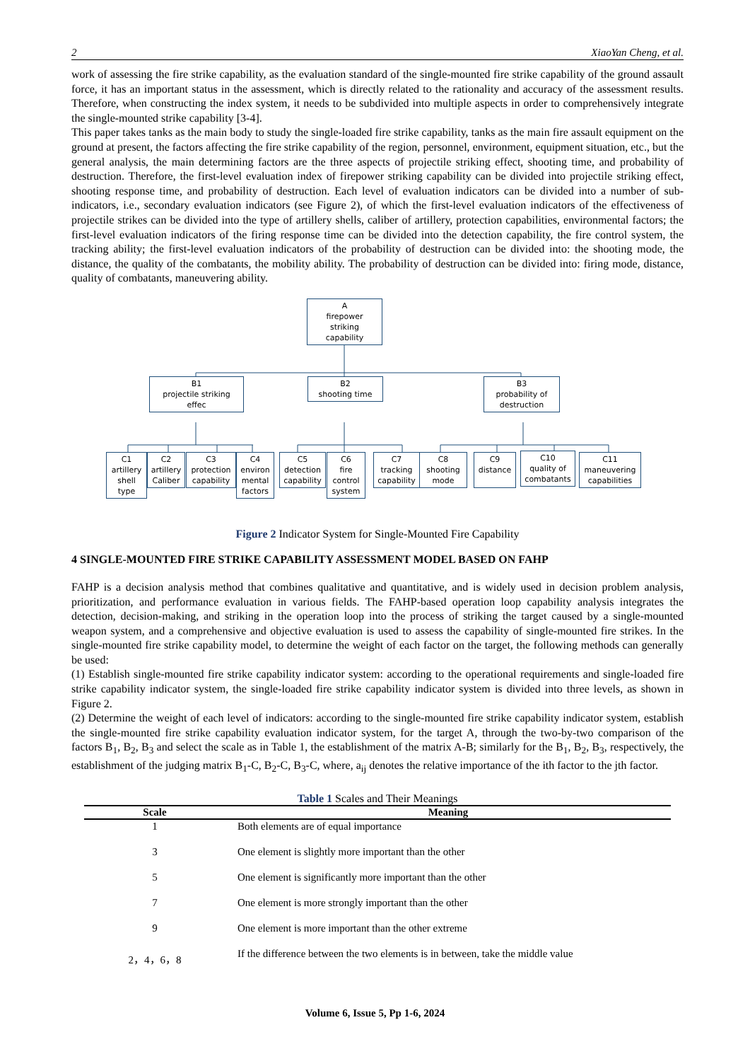2 XiaoYan Cheng, et al.
work of assessing the fire strike capability, as the evaluation standard of the single-mounted fire strike capability of the ground assault force, it has an important status in the assessment, which is directly related to the rationality and accuracy of the assessment results. Therefore, when constructing the index system, it needs to be subdivided into multiple aspects in order to comprehensively integrate the single-mounted strike capability [3-4].
This paper takes tanks as the main body to study the single-loaded fire strike capability, tanks as the main fire assault equipment on the ground at present, the factors affecting the fire strike capability of the region, personnel, environment, equipment situation, etc., but the general analysis, the main determining factors are the three aspects of projectile striking effect, shooting time, and probability of destruction. Therefore, the first-level evaluation index of firepower striking capability can be divided into projectile striking effect, shooting response time, and probability of destruction. Each level of evaluation indicators can be divided into a number of sub-indicators, i.e., secondary evaluation indicators (see Figure 2), of which the first-level evaluation indicators of the effectiveness of projectile strikes can be divided into the type of artillery shells, caliber of artillery, protection capabilities, environmental factors; the first-level evaluation indicators of the firing response time can be divided into the detection capability, the fire control system, the tracking ability; the first-level evaluation indicators of the probability of destruction can be divided into: the shooting mode, the distance, the quality of the combatants, the mobility ability. The probability of destruction can be divided into: firing mode, distance, quality of combatants, maneuvering ability.
A
firepower
striking
capability
B1
projectile striking
effec
B2
shooting time
B3
probability of
destruction
C1
artillery
shell
type
C2
artillery
Caliber
C3
protection
capability
C4
environ
mental
factors
C5
detection
capability
C6
fire
control
system
C7
tracking
capability
C8
shooting
mode
C9
distance
C10
quality of
combatants
C11
maneuvering
capabilities
Figure 2 Indicator System for Single-Mounted Fire Capability
4 SINGLE-MOUNTED FIRE STRIKE CAPABILITY ASSESSMENT MODEL BASED ON FAHP
FAHP is a decision analysis method that combines qualitative and quantitative, and is widely used in decision problem analysis, prioritization, and performance evaluation in various fields. The FAHP-based operation loop capability analysis integrates the detection, decision-making, and striking in the operation loop into the process of striking the target caused by a single-mounted weapon system, and a comprehensive and objective evaluation is used to assess the capability of single-mounted fire strikes. In the single-mounted fire strike capability model, to determine the weight of each factor on the target, the following methods can generally be used:
(1) Establish single-mounted fire strike capability indicator system: according to the operational requirements and single-loaded fire strike capability indicator system, the single-loaded fire strike capability indicator system is divided into three levels, as shown in Figure 2.
(2) Determine the weight of each level of indicators: according to the single-mounted fire strike capability indicator system, establish the single-mounted fire strike capability evaluation indicator system, for the target A, through the two-by-two comparison of the factors B<sub>1</sub>, B<sub>2</sub>, B<sub>3</sub> and select the scale as in Table 1, the establishment of the matrix A-B; similarly for the B<sub>1</sub>, B<sub>2</sub>, B<sub>3</sub>, respectively, the establishment of the judging matrix B<sub>1</sub>-C, B<sub>2</sub>-C, B<sub>3</sub>-C, where, a<sub>ij</sub> denotes the relative importance of the ith factor to the jth factor.
Table 1 Scales and Their Meanings
| Scale | Meaning |
| --- | --- |
| 1 | Both elements are of equal importance |
| 3 | One element is slightly more important than the other |
| 5 | One element is significantly more important than the other |
| 7 | One element is more strongly important than the other |
| 9 | One element is more important than the other extreme |
| 2，4，6，8 | If the difference between the two elements is in between, take the middle value |
Volume 6, Issue 5, Pp 1-6, 2024